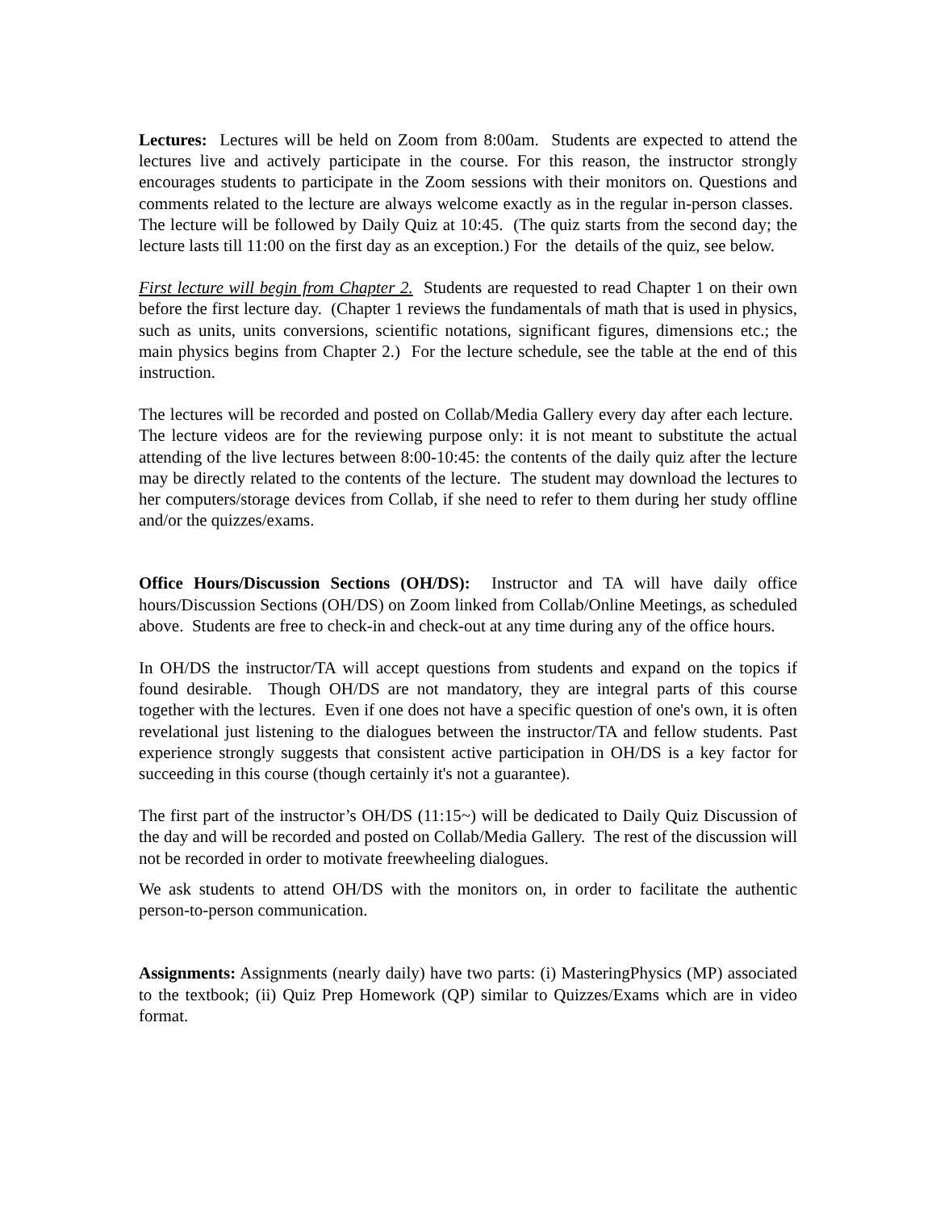Lectures: Lectures will be held on Zoom from 8:00am. Students are expected to attend the lectures live and actively participate in the course. For this reason, the instructor strongly encourages students to participate in the Zoom sessions with their monitors on. Questions and comments related to the lecture are always welcome exactly as in the regular in-person classes. The lecture will be followed by Daily Quiz at 10:45. (The quiz starts from the second day; the lecture lasts till 11:00 on the first day as an exception.) For the details of the quiz, see below.
First lecture will begin from Chapter 2. Students are requested to read Chapter 1 on their own before the first lecture day. (Chapter 1 reviews the fundamentals of math that is used in physics, such as units, units conversions, scientific notations, significant figures, dimensions etc.; the main physics begins from Chapter 2.) For the lecture schedule, see the table at the end of this instruction.
The lectures will be recorded and posted on Collab/Media Gallery every day after each lecture. The lecture videos are for the reviewing purpose only: it is not meant to substitute the actual attending of the live lectures between 8:00-10:45: the contents of the daily quiz after the lecture may be directly related to the contents of the lecture. The student may download the lectures to her computers/storage devices from Collab, if she need to refer to them during her study offline and/or the quizzes/exams.
Office Hours/Discussion Sections (OH/DS): Instructor and TA will have daily office hours/Discussion Sections (OH/DS) on Zoom linked from Collab/Online Meetings, as scheduled above. Students are free to check-in and check-out at any time during any of the office hours.
In OH/DS the instructor/TA will accept questions from students and expand on the topics if found desirable. Though OH/DS are not mandatory, they are integral parts of this course together with the lectures. Even if one does not have a specific question of one's own, it is often revelational just listening to the dialogues between the instructor/TA and fellow students. Past experience strongly suggests that consistent active participation in OH/DS is a key factor for succeeding in this course (though certainly it's not a guarantee).
The first part of the instructor’s OH/DS (11:15~) will be dedicated to Daily Quiz Discussion of the day and will be recorded and posted on Collab/Media Gallery. The rest of the discussion will not be recorded in order to motivate freewheeling dialogues.
We ask students to attend OH/DS with the monitors on, in order to facilitate the authentic person-to-person communication.
Assignments: Assignments (nearly daily) have two parts: (i) MasteringPhysics (MP) associated to the textbook; (ii) Quiz Prep Homework (QP) similar to Quizzes/Exams which are in video format.